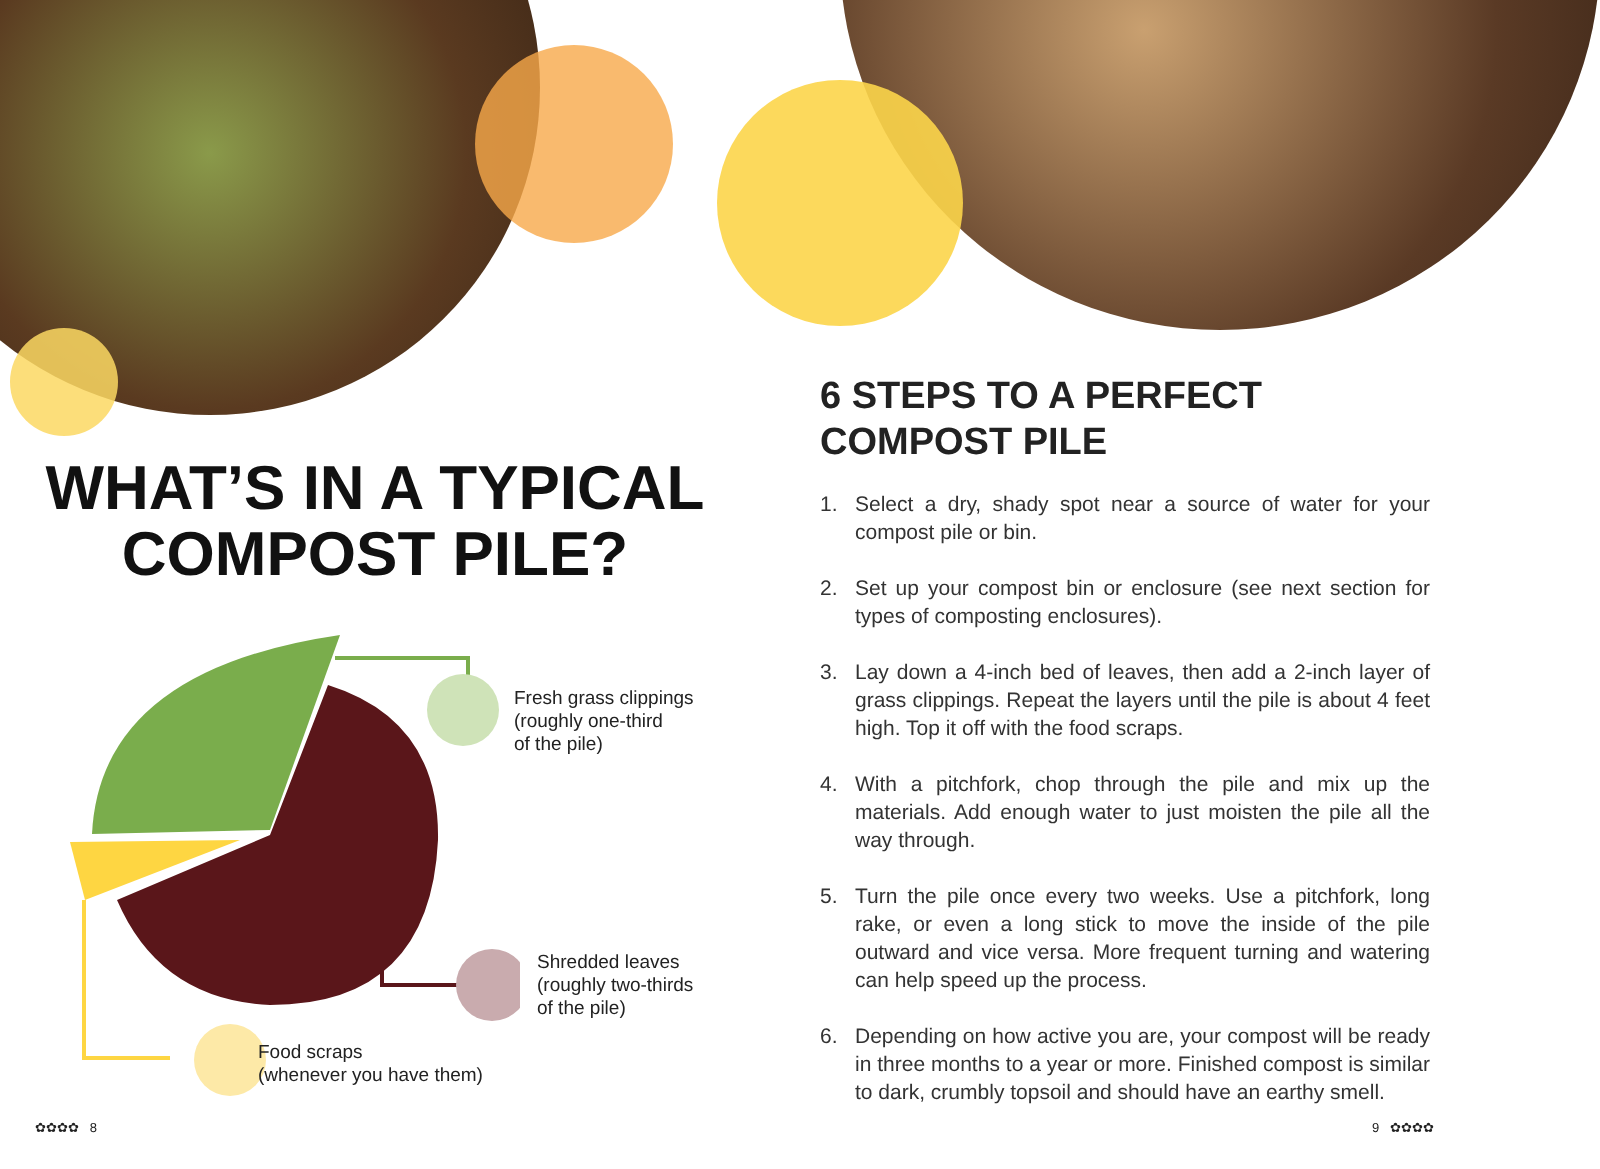WHAT’S IN A TYPICAL
COMPOST PILE?
Fresh grass clippings
(roughly one-third
of the pile)
Shredded leaves
(roughly two-thirds
of the pile)
Food scraps
(whenever you have them)
6 STEPS TO A PERFECT
COMPOST PILE
1. Select a dry, shady spot near a source of water for your compost pile or bin.
2. Set up your compost bin or enclosure (see next section for types of composting enclosures).
3. Lay down a 4-inch bed of leaves, then add a 2-inch layer of grass clippings. Repeat the layers until the pile is about 4 feet high. Top it off with the food scraps.
4. With a pitchfork, chop through the pile and mix up the materials. Add enough water to just moisten the pile all the way through.
5. Turn the pile once every two weeks. Use a pitchfork, long rake, or even a long stick to move the inside of the pile outward and vice versa. More frequent turning and watering can help speed up the process.
6. Depending on how active you are, your compost will be ready in three months to a year or more. Finished compost is similar to dark, crumbly topsoil and should have an earthy smell.
✿✿✿✿ 8 9 ✿✿✿✿